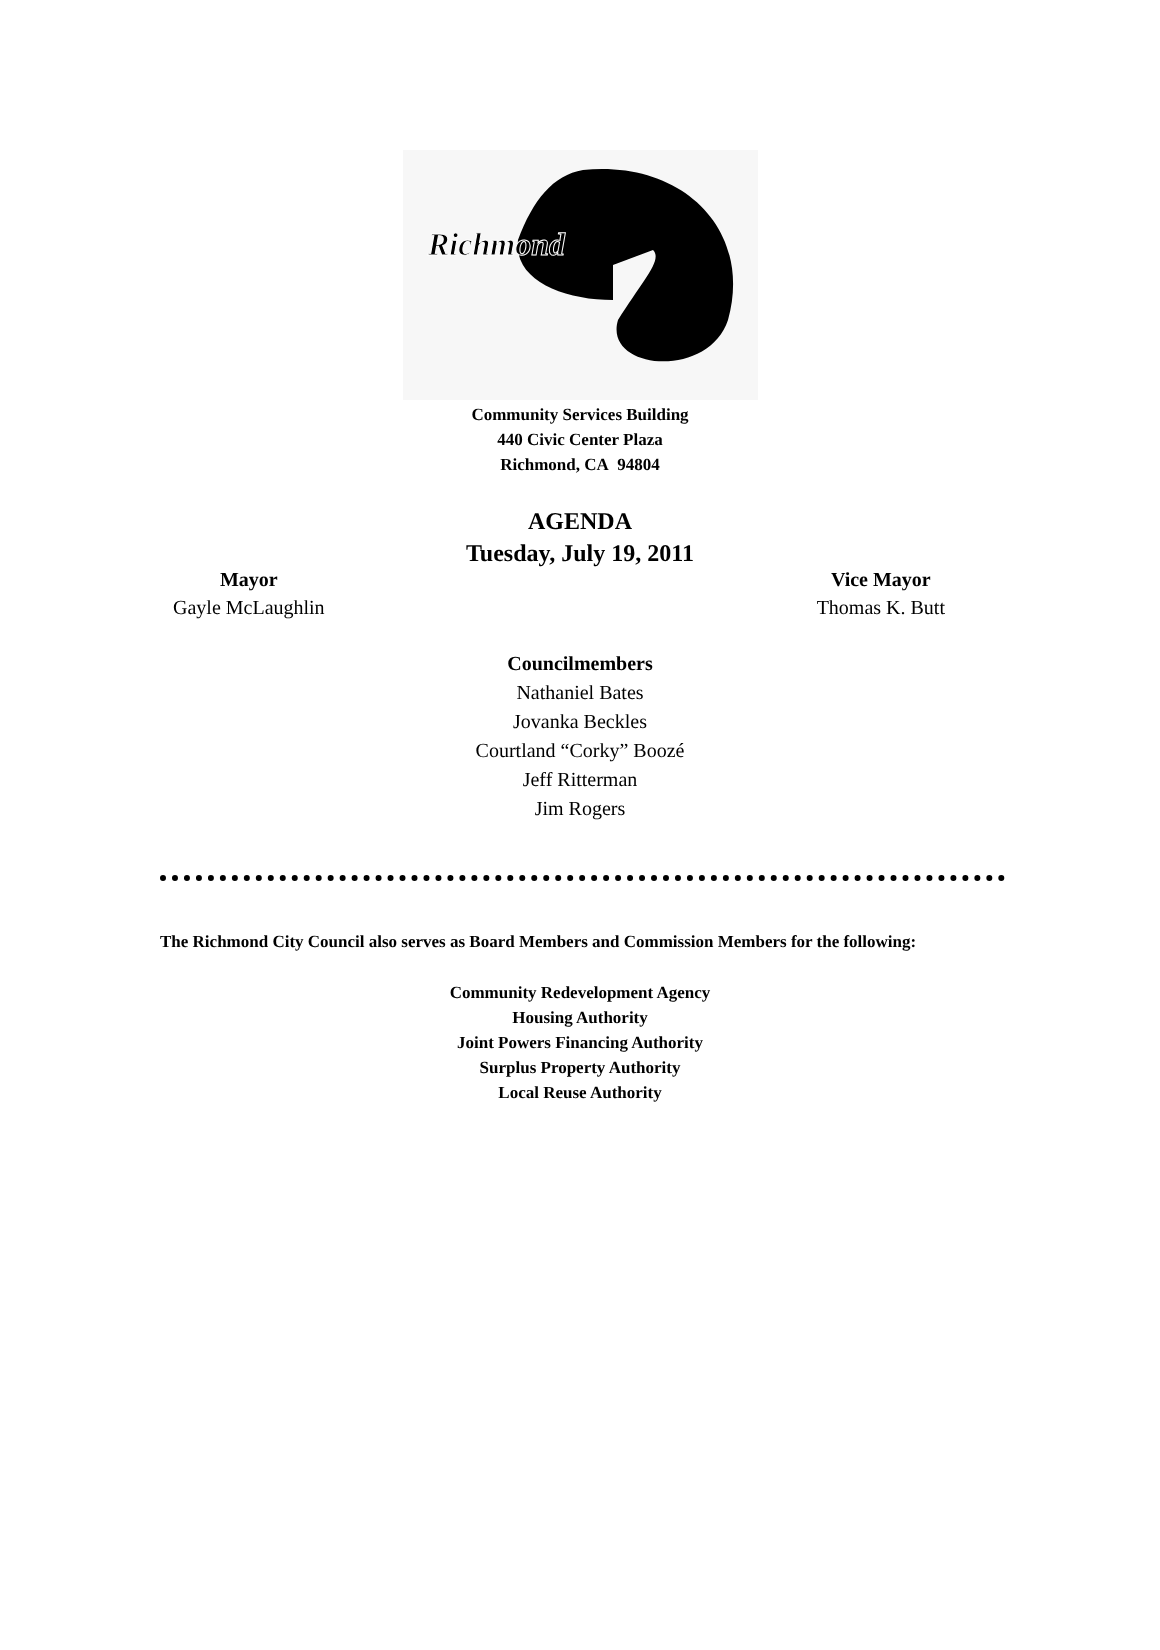Richmond
Community Services Building
440 Civic Center Plaza
Richmond, CA 94804
AGENDA
Tuesday, July 19, 2011
Mayor
Gayle McLaughlin
Vice Mayor
Thomas K. Butt
Councilmembers
Nathaniel Bates
Jovanka Beckles
Courtland “Corky” Boozé
Jeff Ritterman
Jim Rogers
The Richmond City Council also serves as Board Members and Commission Members for the following:
Community Redevelopment Agency
Housing Authority
Joint Powers Financing Authority
Surplus Property Authority
Local Reuse Authority